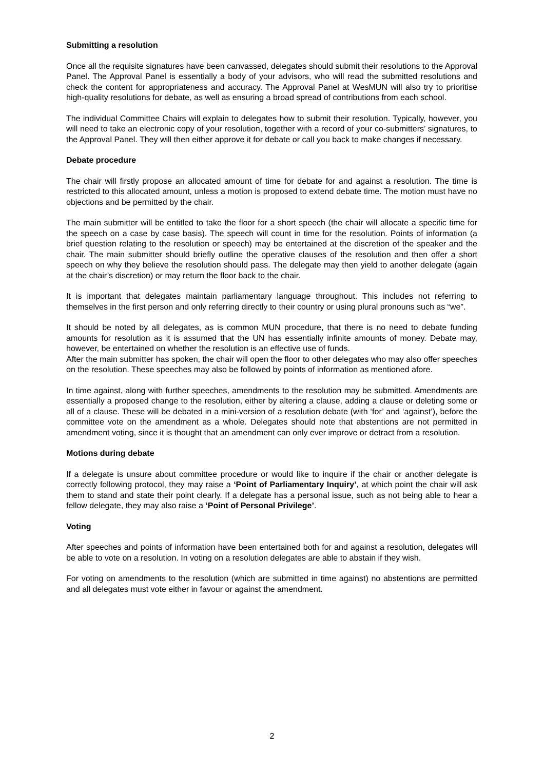Submitting a resolution
Once all the requisite signatures have been canvassed, delegates should submit their resolutions to the Approval Panel. The Approval Panel is essentially a body of your advisors, who will read the submitted resolutions and check the content for appropriateness and accuracy. The Approval Panel at WesMUN will also try to prioritise high-quality resolutions for debate, as well as ensuring a broad spread of contributions from each school.
The individual Committee Chairs will explain to delegates how to submit their resolution. Typically, however, you will need to take an electronic copy of your resolution, together with a record of your co-submitters’ signatures, to the Approval Panel. They will then either approve it for debate or call you back to make changes if necessary.
Debate procedure
The chair will firstly propose an allocated amount of time for debate for and against a resolution. The time is restricted to this allocated amount, unless a motion is proposed to extend debate time. The motion must have no objections and be permitted by the chair.
The main submitter will be entitled to take the floor for a short speech (the chair will allocate a specific time for the speech on a case by case basis). The speech will count in time for the resolution. Points of information (a brief question relating to the resolution or speech) may be entertained at the discretion of the speaker and the chair. The main submitter should briefly outline the operative clauses of the resolution and then offer a short speech on why they believe the resolution should pass. The delegate may then yield to another delegate (again at the chair’s discretion) or may return the floor back to the chair.
It is important that delegates maintain parliamentary language throughout. This includes not referring to themselves in the first person and only referring directly to their country or using plural pronouns such as “we”.
It should be noted by all delegates, as is common MUN procedure, that there is no need to debate funding amounts for resolution as it is assumed that the UN has essentially infinite amounts of money. Debate may, however, be entertained on whether the resolution is an effective use of funds.
After the main submitter has spoken, the chair will open the floor to other delegates who may also offer speeches on the resolution. These speeches may also be followed by points of information as mentioned afore.
In time against, along with further speeches, amendments to the resolution may be submitted. Amendments are essentially a proposed change to the resolution, either by altering a clause, adding a clause or deleting some or all of a clause. These will be debated in a mini-version of a resolution debate (with ‘for’ and ‘against’), before the committee vote on the amendment as a whole. Delegates should note that abstentions are not permitted in amendment voting, since it is thought that an amendment can only ever improve or detract from a resolution.
Motions during debate
If a delegate is unsure about committee procedure or would like to inquire if the chair or another delegate is correctly following protocol, they may raise a ‘Point of Parliamentary Inquiry’, at which point the chair will ask them to stand and state their point clearly. If a delegate has a personal issue, such as not being able to hear a fellow delegate, they may also raise a ‘Point of Personal Privilege’.
Voting
After speeches and points of information have been entertained both for and against a resolution, delegates will be able to vote on a resolution. In voting on a resolution delegates are able to abstain if they wish.
For voting on amendments to the resolution (which are submitted in time against) no abstentions are permitted and all delegates must vote either in favour or against the amendment.
2